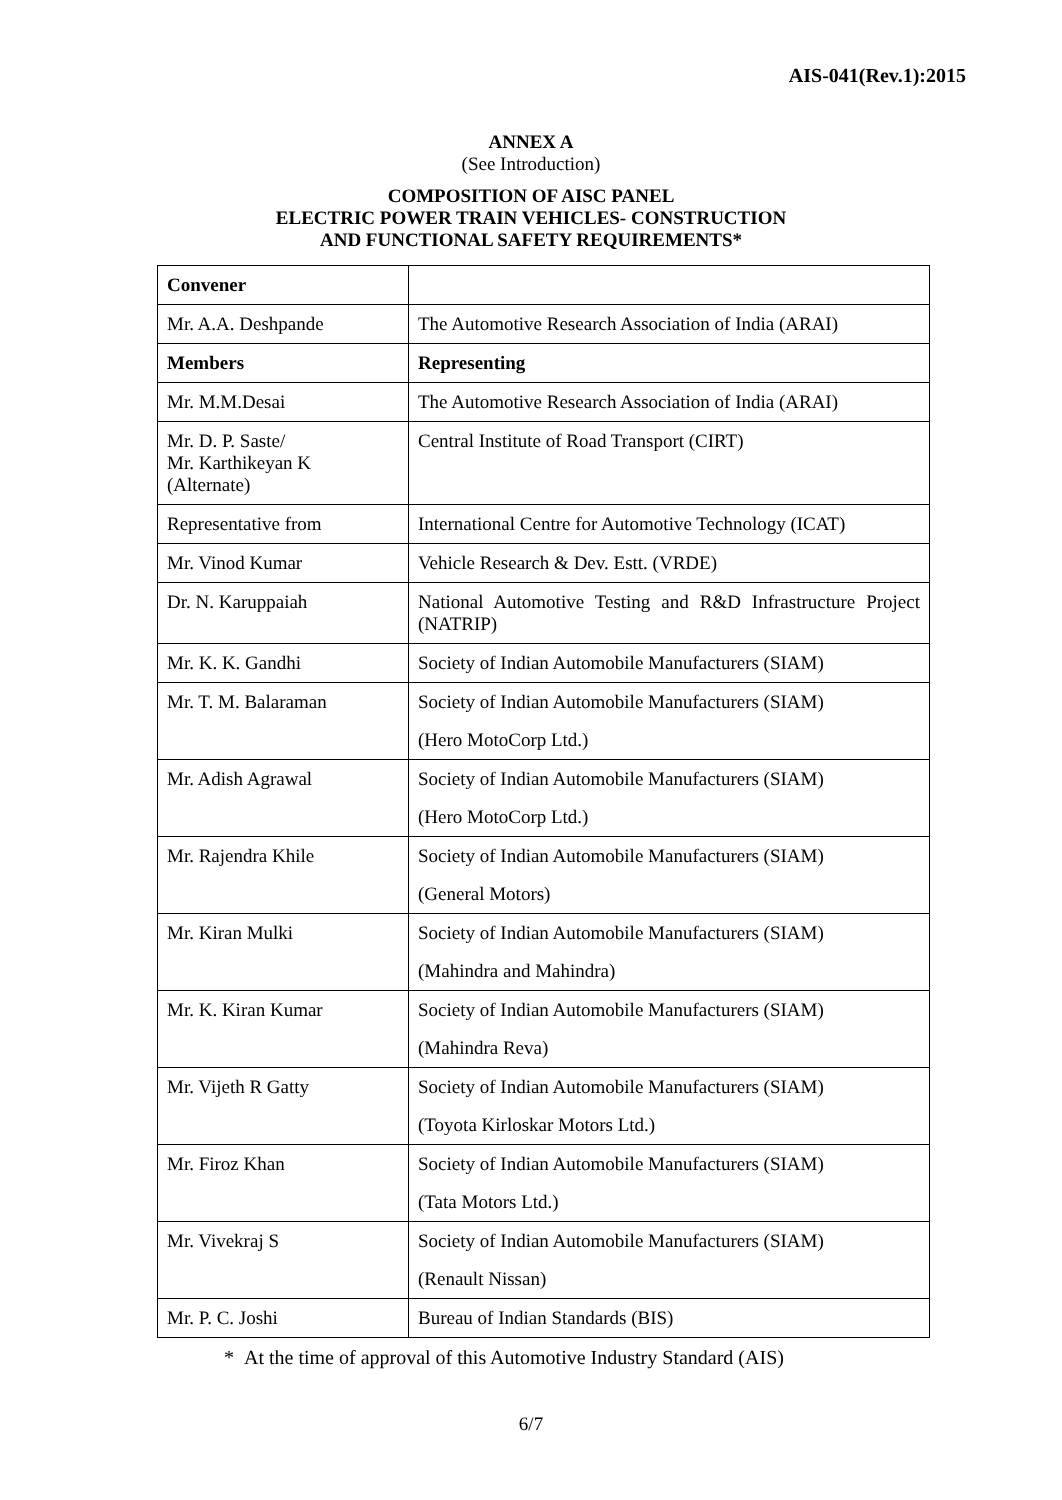AIS-041(Rev.1):2015
ANNEX A
(See Introduction)
COMPOSITION OF AISC PANEL
ELECTRIC POWER TRAIN VEHICLES- CONSTRUCTION
AND FUNCTIONAL SAFETY REQUIREMENTS*
| Convener | |
| Mr. A.A. Deshpande | The Automotive Research Association of India (ARAI) |
| Members | Representing |
| Mr. M.M.Desai | The Automotive Research Association of India (ARAI) |
| Mr. D. P. Saste/ Mr. Karthikeyan K (Alternate) | Central Institute of Road Transport (CIRT) |
| Representative from | International Centre for Automotive Technology (ICAT) |
| Mr. Vinod Kumar | Vehicle Research & Dev. Estt. (VRDE) |
| Dr. N. Karuppaiah | National Automotive Testing and R&D Infrastructure Project (NATRIP) |
| Mr. K. K. Gandhi | Society of Indian Automobile Manufacturers (SIAM) |
| Mr. T. M. Balaraman | Society of Indian Automobile Manufacturers (SIAM) (Hero MotoCorp Ltd.) |
| Mr. Adish Agrawal | Society of Indian Automobile Manufacturers (SIAM) (Hero MotoCorp Ltd.) |
| Mr. Rajendra Khile | Society of Indian Automobile Manufacturers (SIAM) (General Motors) |
| Mr. Kiran Mulki | Society of Indian Automobile Manufacturers (SIAM) (Mahindra and Mahindra) |
| Mr. K. Kiran Kumar | Society of Indian Automobile Manufacturers (SIAM) (Mahindra Reva) |
| Mr. Vijeth R Gatty | Society of Indian Automobile Manufacturers (SIAM) (Toyota Kirloskar Motors Ltd.) |
| Mr. Firoz Khan | Society of Indian Automobile Manufacturers (SIAM) (Tata Motors Ltd.) |
| Mr. Vivekraj S | Society of Indian Automobile Manufacturers (SIAM) (Renault Nissan) |
| Mr. P. C. Joshi | Bureau of Indian Standards (BIS) |
* At the time of approval of this Automotive Industry Standard (AIS)
6/7